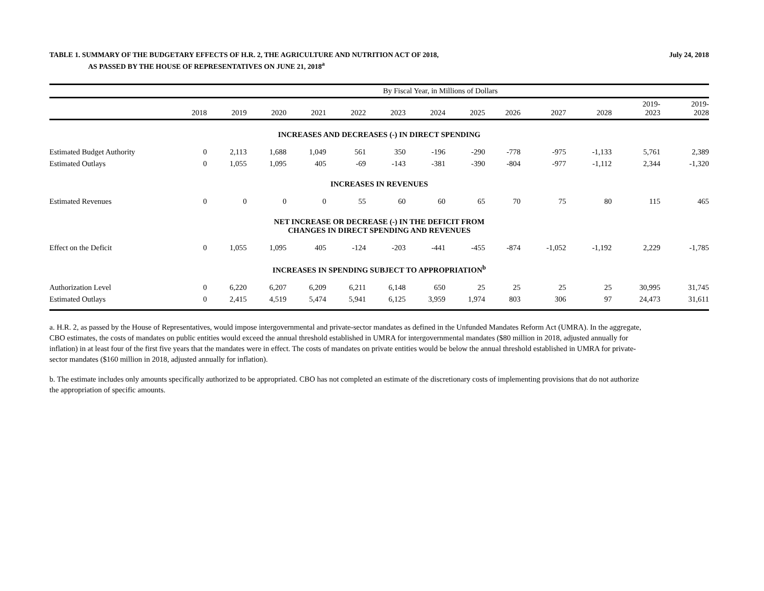TABLE 1. SUMMARY OF THE BUDGETARY EFFECTS OF H.R. 2, THE AGRICULTURE AND NUTRITION ACT OF 2018,
AS PASSED BY THE HOUSE OF REPRESENTATIVES ON JUNE 21, 2018<sup>a</sup>
July 24, 2018
| | By Fiscal Year, in Millions of Dollars | | | | | | | | | | | | |
| --- | --- | --- | --- | --- | --- | --- | --- | --- | --- | --- | --- | --- | --- |
| | 2018 | 2019 | 2020 | 2021 | 2022 | 2023 | 2024 | 2025 | 2026 | 2027 | 2028 | 2019- 2023 | 2019- 2028 |
| INCREASES AND DECREASES (-) IN DIRECT SPENDING | | | | | | | | | | | | | |
| Estimated Budget Authority | 0 | 2,113 | 1,688 | 1,049 | 561 | 350 | -196 | -290 | -778 | -975 | -1,133 | 5,761 | 2,389 |
| Estimated Outlays | 0 | 1,055 | 1,095 | 405 | -69 | -143 | -381 | -390 | -804 | -977 | -1,112 | 2,344 | -1,320 |
| INCREASES IN REVENUES | | | | | | | | | | | | | |
| Estimated Revenues | 0 | 0 | 0 | 0 | 55 | 60 | 60 | 65 | 70 | 75 | 80 | 115 | 465 |
| NET INCREASE OR DECREASE (-) IN THE DEFICIT FROM CHANGES IN DIRECT SPENDING AND REVENUES | | | | | | | | | | | | | |
| Effect on the Deficit | 0 | 1,055 | 1,095 | 405 | -124 | -203 | -441 | -455 | -874 | -1,052 | -1,192 | 2,229 | -1,785 |
| INCREASES IN SPENDING SUBJECT TO APPROPRIATION<sup>b</sup> | | | | | | | | | | | | | |
| Authorization Level | 0 | 6,220 | 6,207 | 6,209 | 6,211 | 6,148 | 650 | 25 | 25 | 25 | 25 | 30,995 | 31,745 |
| Estimated Outlays | 0 | 2,415 | 4,519 | 5,474 | 5,941 | 6,125 | 3,959 | 1,974 | 803 | 306 | 97 | 24,473 | 31,611 |
a. H.R. 2, as passed by the House of Representatives, would impose intergovernmental and private-sector mandates as defined in the Unfunded Mandates Reform Act (UMRA). In the aggregate, CBO estimates, the costs of mandates on public entities would exceed the annual threshold established in UMRA for intergovernmental mandates ($80 million in 2018, adjusted annually for inflation) in at least four of the first five years that the mandates were in effect. The costs of mandates on private entities would be below the annual threshold established in UMRA for private-sector mandates ($160 million in 2018, adjusted annually for inflation).
b. The estimate includes only amounts specifically authorized to be appropriated. CBO has not completed an estimate of the discretionary costs of implementing provisions that do not authorize the appropriation of specific amounts.